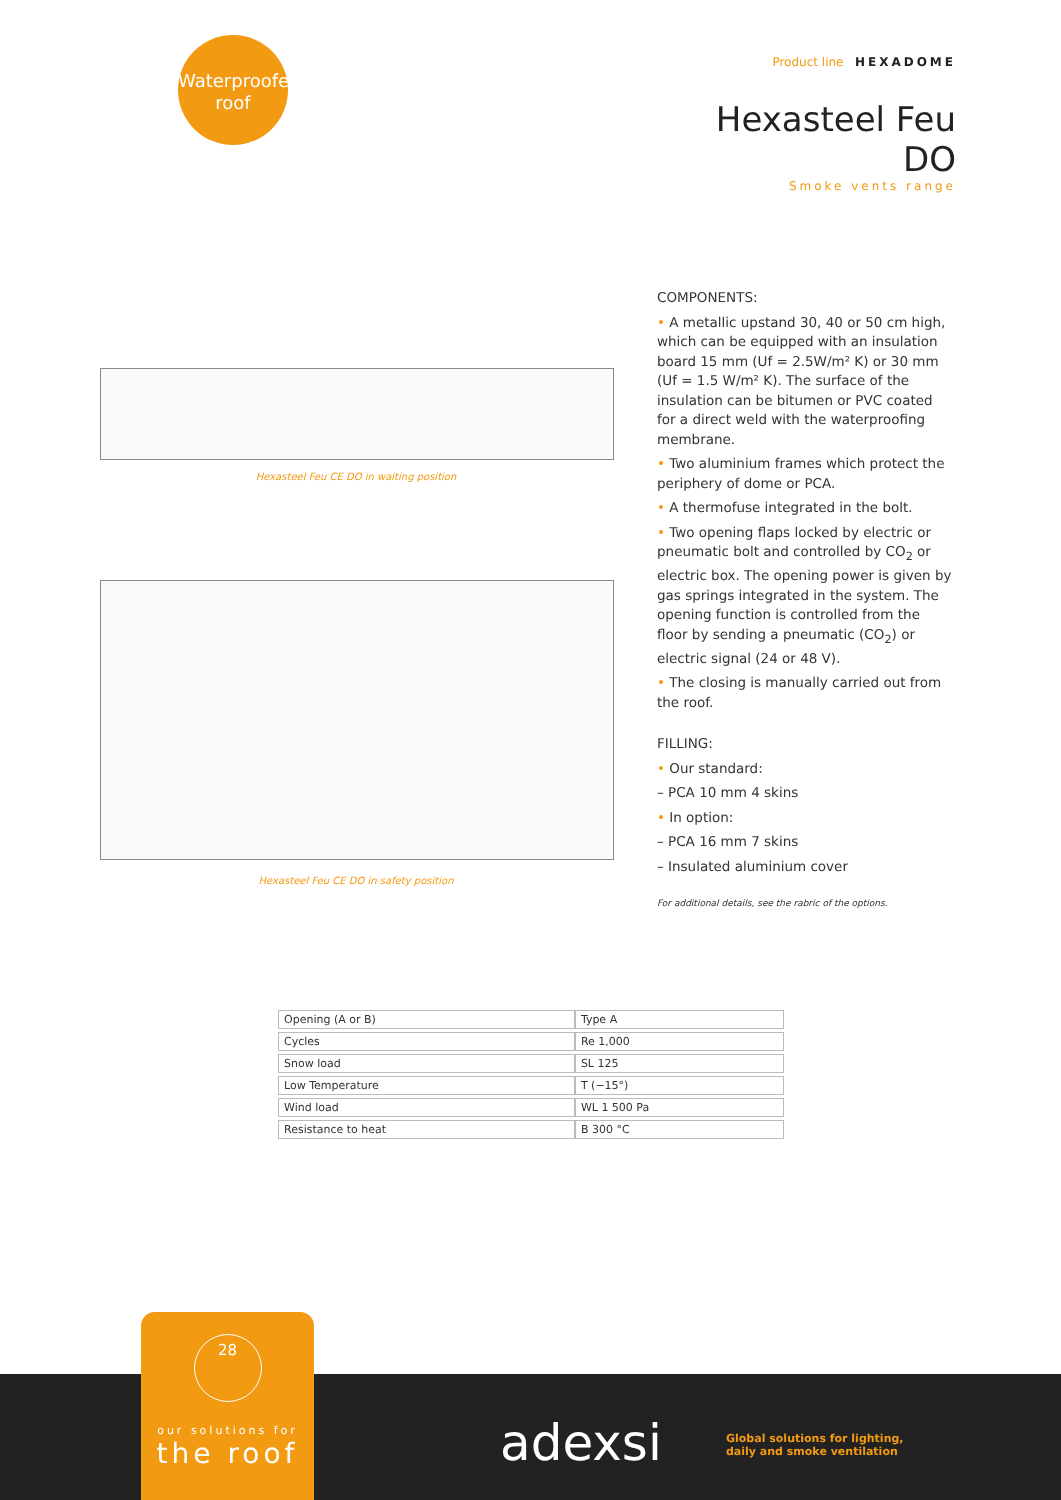Waterproofed
roof
Product line HEXADOME
Hexasteel Feu
DO
Smoke vents range
Hexasteel Feu CE DO in waiting position
Hexasteel Feu CE DO in safety position
COMPONENTS:
• A metallic upstand 30, 40 or 50 cm high, which can be equipped with an insulation board 15 mm (Uf = 2.5W/m² K) or 30 mm (Uf = 1.5 W/m² K). The surface of the insulation can be bitumen or PVC coated for a direct weld with the waterproofing membrane.
• Two aluminium frames which protect the periphery of dome or PCA.
• A thermofuse integrated in the bolt.
• Two opening flaps locked by electric or pneumatic bolt and controlled by CO<sub>2</sub> or electric box. The opening power is given by gas springs integrated in the system. The opening function is controlled from the floor by sending a pneumatic (CO<sub>2</sub>) or electric signal (24 or 48 V).
• The closing is manually carried out from the roof.
FILLING:
• Our standard:
– PCA 10 mm 4 skins
• In option:
– PCA 16 mm 7 skins
– Insulated aluminium cover
For additional details, see the rabric of the options.
| Opening (A or B) | Type A |
| Cycles | Re 1,000 |
| Snow load | SL 125 |
| Low Temperature | T (−15°) |
| Wind load | WL 1 500 Pa |
| Resistance to heat | B 300 °C |
adexsi
Global solutions for lighting,
daily and smoke ventilation
28
our solutions for
the roof